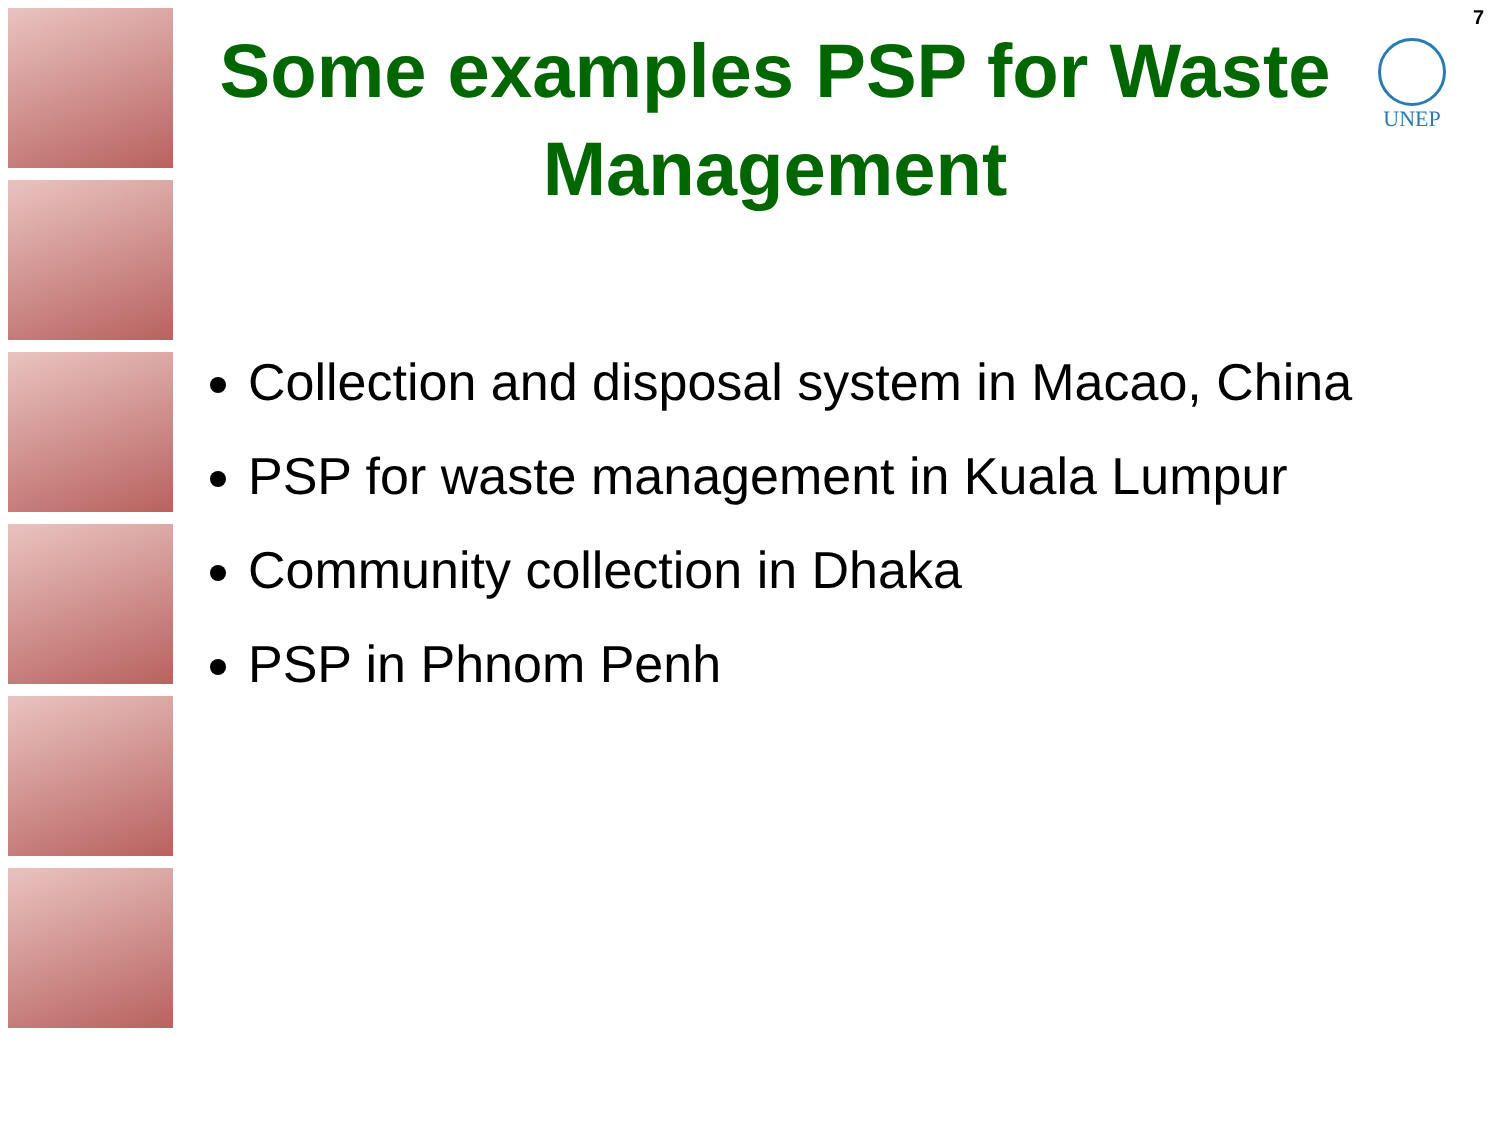7
Some examples PSP for Waste Management
UNEP
Collection and disposal system in Macao, China
PSP for waste management in Kuala Lumpur
Community collection in Dhaka
PSP in Phnom Penh